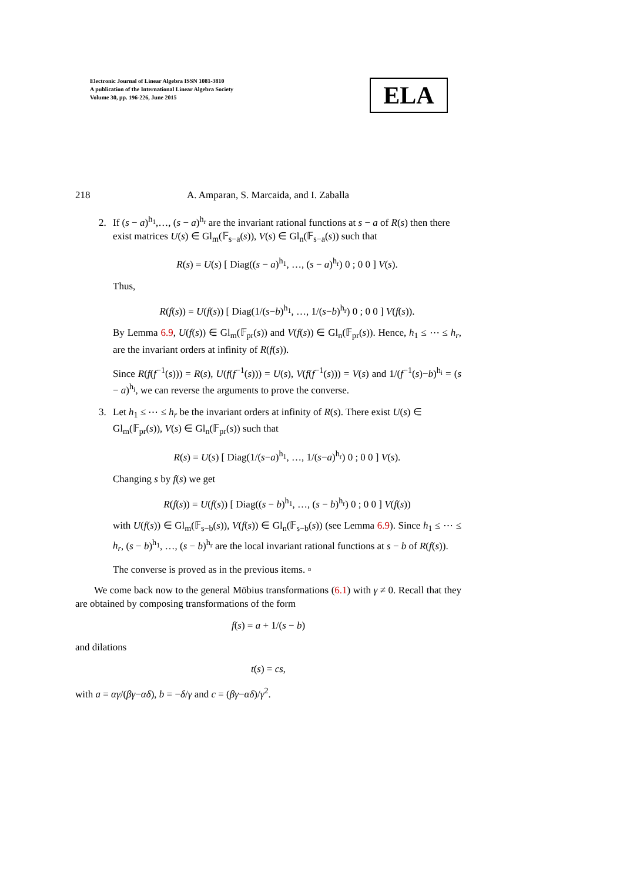Electronic Journal of Linear Algebra ISSN 1081-3810
A publication of the International Linear Algebra Society
Volume 30, pp. 196-226, June 2015
ELA
218 A. Amparan, S. Marcaida, and I. Zaballa
2. If (s − a)<sup>h<sub>1</sub></sup>,…, (s − a)<sup>h<sub>r</sub></sup> are the invariant rational functions at s − a of R(s) then there exist matrices U(s) ∈ Gl<sub>m</sub>(𝔽<sub>s−a</sub>(s)), V(s) ∈ Gl<sub>n</sub>(𝔽<sub>s−a</sub>(s)) such that
R(s) = U(s) [ Diag((s − a)<sup>h<sub>1</sub></sup>, …, (s − a)<sup>h<sub>r</sub></sup>) 0 ; 0 0 ] V(s).
Thus,
R(f(s)) = U(f(s)) [ Diag(1/(s−b)<sup>h<sub>1</sub></sup>, …, 1/(s−b)<sup>h<sub>r</sub></sup>) 0 ; 0 0 ] V(f(s)).
By Lemma 6.9, U(f(s)) ∈ Gl<sub>m</sub>(𝔽<sub>pr</sub>(s)) and V(f(s)) ∈ Gl<sub>n</sub>(𝔽<sub>pr</sub>(s)). Hence, h<sub>1</sub> ≤ ⋯ ≤ h<sub>r</sub>, are the invariant orders at infinity of R(f(s)).
Since R(f(f<sup>−1</sup>(s))) = R(s), U(f(f<sup>−1</sup>(s))) = U(s), V(f(f<sup>−1</sup>(s))) = V(s) and 1/(f<sup>−1</sup>(s)−b)<sup>h<sub>i</sub></sup> = (s − a)<sup>h<sub>i</sub></sup>, we can reverse the arguments to prove the converse.
3. Let h<sub>1</sub> ≤ ⋯ ≤ h<sub>r</sub> be the invariant orders at infinity of R(s). There exist U(s) ∈ Gl<sub>m</sub>(𝔽<sub>pr</sub>(s)), V(s) ∈ Gl<sub>n</sub>(𝔽<sub>pr</sub>(s)) such that
R(s) = U(s) [ Diag(1/(s−a)<sup>h<sub>1</sub></sup>, …, 1/(s−a)<sup>h<sub>r</sub></sup>) 0 ; 0 0 ] V(s).
Changing s by f(s) we get
R(f(s)) = U(f(s)) [ Diag((s − b)<sup>h<sub>1</sub></sup>, …, (s − b)<sup>h<sub>r</sub></sup>) 0 ; 0 0 ] V(f(s))
with U(f(s)) ∈ Gl<sub>m</sub>(𝔽<sub>s−b</sub>(s)), V(f(s)) ∈ Gl<sub>n</sub>(𝔽<sub>s−b</sub>(s)) (see Lemma 6.9). Since h<sub>1</sub> ≤ ⋯ ≤ h<sub>r</sub>, (s − b)<sup>h<sub>1</sub></sup>, …, (s − b)<sup>h<sub>r</sub></sup> are the local invariant rational functions at s − b of R(f(s)).
The converse is proved as in the previous items. ▫
We come back now to the general Möbius transformations (6.1) with γ ≠ 0. Recall that they are obtained by composing transformations of the form
f(s) = a + 1/(s − b)
and dilations
t(s) = cs,
with a = αγ/(βγ−αδ), b = −δ/γ and c = (βγ−αδ)/γ<sup>2</sup>.